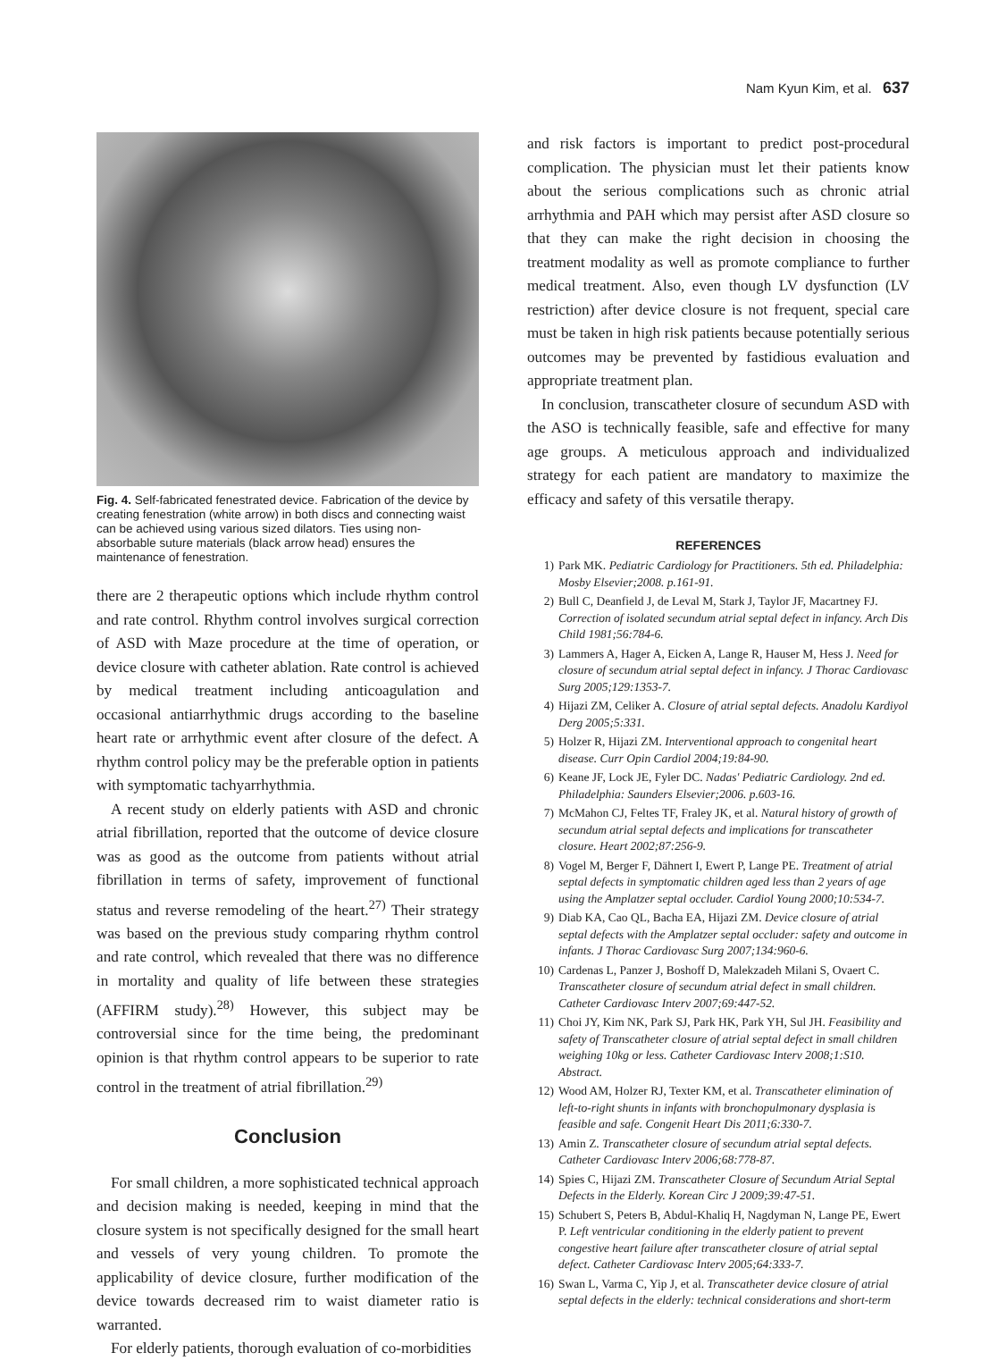Nam Kyun Kim, et al. 637
Fig. 4. Self-fabricated fenestrated device. Fabrication of the device by creating fenestration (white arrow) in both discs and connecting waist can be achieved using various sized dilators. Ties using non-absorbable suture materials (black arrow head) ensures the maintenance of fenestration.
there are 2 therapeutic options which include rhythm control and rate control. Rhythm control involves surgical correction of ASD with Maze procedure at the time of operation, or device closure with catheter ablation. Rate control is achieved by medical treatment including anticoagulation and occasional antiarrhythmic drugs according to the baseline heart rate or arrhythmic event after closure of the defect. A rhythm control policy may be the preferable option in patients with symptomatic tachyarrhythmia.
A recent study on elderly patients with ASD and chronic atrial fibrillation, reported that the outcome of device closure was as good as the outcome from patients without atrial fibrillation in terms of safety, improvement of functional status and reverse remodeling of the heart.<sup>27)</sup> Their strategy was based on the previous study comparing rhythm control and rate control, which revealed that there was no difference in mortality and quality of life between these strategies (AFFIRM study).<sup>28)</sup> However, this subject may be controversial since for the time being, the predominant opinion is that rhythm control appears to be superior to rate control in the treatment of atrial fibrillation.<sup>29)</sup>
Conclusion
For small children, a more sophisticated technical approach and decision making is needed, keeping in mind that the closure system is not specifically designed for the small heart and vessels of very young children. To promote the applicability of device closure, further modification of the device towards decreased rim to waist diameter ratio is warranted.
For elderly patients, thorough evaluation of co-morbidities
and risk factors is important to predict post-procedural complication. The physician must let their patients know about the serious complications such as chronic atrial arrhythmia and PAH which may persist after ASD closure so that they can make the right decision in choosing the treatment modality as well as promote compliance to further medical treatment. Also, even though LV dysfunction (LV restriction) after device closure is not frequent, special care must be taken in high risk patients because potentially serious outcomes may be prevented by fastidious evaluation and appropriate treatment plan.
In conclusion, transcatheter closure of secundum ASD with the ASO is technically feasible, safe and effective for many age groups. A meticulous approach and individualized strategy for each patient are mandatory to maximize the efficacy and safety of this versatile therapy.
REFERENCES
1) Park MK. Pediatric Cardiology for Practitioners. 5th ed. Philadelphia: Mosby Elsevier;2008. p.161-91.
2) Bull C, Deanfield J, de Leval M, Stark J, Taylor JF, Macartney FJ. Correction of isolated secundum atrial septal defect in infancy. Arch Dis Child 1981;56:784-6.
3) Lammers A, Hager A, Eicken A, Lange R, Hauser M, Hess J. Need for closure of secundum atrial septal defect in infancy. J Thorac Cardiovasc Surg 2005;129:1353-7.
4) Hijazi ZM, Celiker A. Closure of atrial septal defects. Anadolu Kardiyol Derg 2005;5:331.
5) Holzer R, Hijazi ZM. Interventional approach to congenital heart disease. Curr Opin Cardiol 2004;19:84-90.
6) Keane JF, Lock JE, Fyler DC. Nadas' Pediatric Cardiology. 2nd ed. Philadelphia: Saunders Elsevier;2006. p.603-16.
7) McMahon CJ, Feltes TF, Fraley JK, et al. Natural history of growth of secundum atrial septal defects and implications for transcatheter closure. Heart 2002;87:256-9.
8) Vogel M, Berger F, Dähnert I, Ewert P, Lange PE. Treatment of atrial septal defects in symptomatic children aged less than 2 years of age using the Amplatzer septal occluder. Cardiol Young 2000;10:534-7.
9) Diab KA, Cao QL, Bacha EA, Hijazi ZM. Device closure of atrial septal defects with the Amplatzer septal occluder: safety and outcome in infants. J Thorac Cardiovasc Surg 2007;134:960-6.
10) Cardenas L, Panzer J, Boshoff D, Malekzadeh Milani S, Ovaert C. Transcatheter closure of secundum atrial defect in small children. Catheter Cardiovasc Interv 2007;69:447-52.
11) Choi JY, Kim NK, Park SJ, Park HK, Park YH, Sul JH. Feasibility and safety of Transcatheter closure of atrial septal defect in small children weighing 10kg or less. Catheter Cardiovasc Interv 2008;1:S10. Abstract.
12) Wood AM, Holzer RJ, Texter KM, et al. Transcatheter elimination of left-to-right shunts in infants with bronchopulmonary dysplasia is feasible and safe. Congenit Heart Dis 2011;6:330-7.
13) Amin Z. Transcatheter closure of secundum atrial septal defects. Catheter Cardiovasc Interv 2006;68:778-87.
14) Spies C, Hijazi ZM. Transcatheter Closure of Secundum Atrial Septal Defects in the Elderly. Korean Circ J 2009;39:47-51.
15) Schubert S, Peters B, Abdul-Khaliq H, Nagdyman N, Lange PE, Ewert P. Left ventricular conditioning in the elderly patient to prevent congestive heart failure after transcatheter closure of atrial septal defect. Catheter Cardiovasc Interv 2005;64:333-7.
16) Swan L, Varma C, Yip J, et al. Transcatheter device closure of atrial septal defects in the elderly: technical considerations and short-term